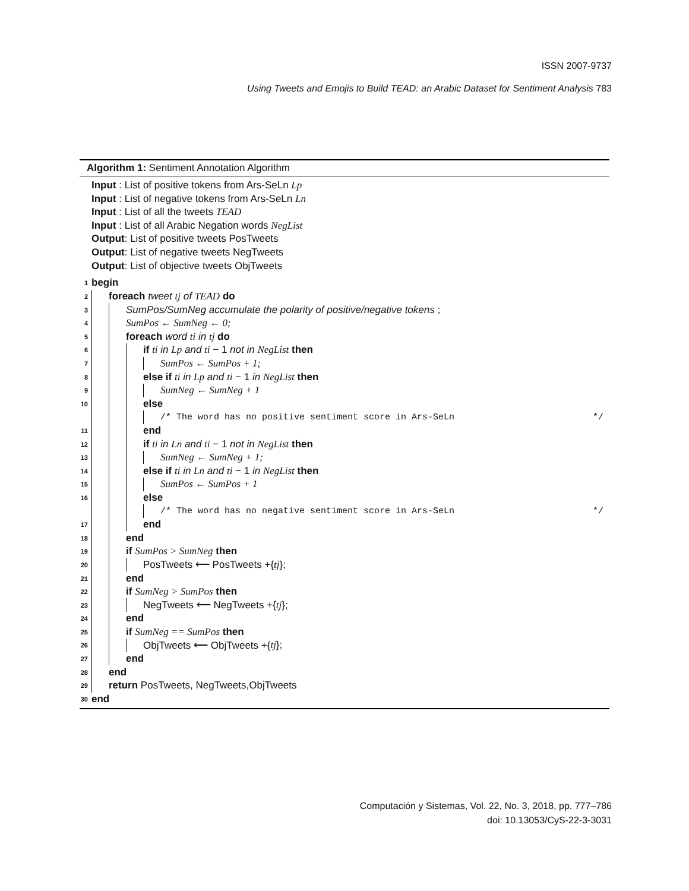ISSN 2007-9737
Using Tweets and Emojis to Build TEAD: an Arabic Dataset for Sentiment Analysis 783
Algorithm 1: Sentiment Annotation Algorithm
Input : List of positive tokens from Ars-SeLn Lp
Input : List of negative tokens from Ars-SeLn Ln
Input : List of all the tweets TEAD
Input : List of all Arabic Negation words NegList
Output: List of positive tweets PosTweets
Output: List of negative tweets NegTweets
Output: List of objective tweets ObjTweets
1 begin
2 foreach tweet tj of TEAD do
3 SumPos/SumNeg accumulate the polarity of positive/negative tokens ;
4 SumPos ← SumNeg ← 0;
5 foreach word ti in tj do
6 if ti in Lp and ti − 1 not in NegList then
7 SumPos ← SumPos + 1;
8 else if ti in Lp and ti − 1 in NegList then
9 SumNeg ← SumNeg + 1
10 else
/* The word has no positive sentiment score in Ars-SeLn */
11 end
12 if ti in Ln and ti − 1 not in NegList then
13 SumNeg ← SumNeg + 1;
14 else if ti in Ln and ti − 1 in NegList then
15 SumPos ← SumPos + 1
16 else
/* The word has no negative sentiment score in Ars-SeLn */
17 end
18 end
19 if SumPos > SumNeg then
20 PosTweets ⟵ PosTweets +{ tj };
21 end
22 if SumNeg > SumPos then
23 NegTweets ⟵ NegTweets +{ tj };
24 end
25 if SumNeg == SumPos then
26 ObjTweets ⟵ ObjTweets +{ tj };
27 end
28 end
29 return PosTweets, NegTweets,ObjTweets
30 end
Computación y Sistemas, Vol. 22, No. 3, 2018, pp. 777–786
doi: 10.13053/CyS-22-3-3031